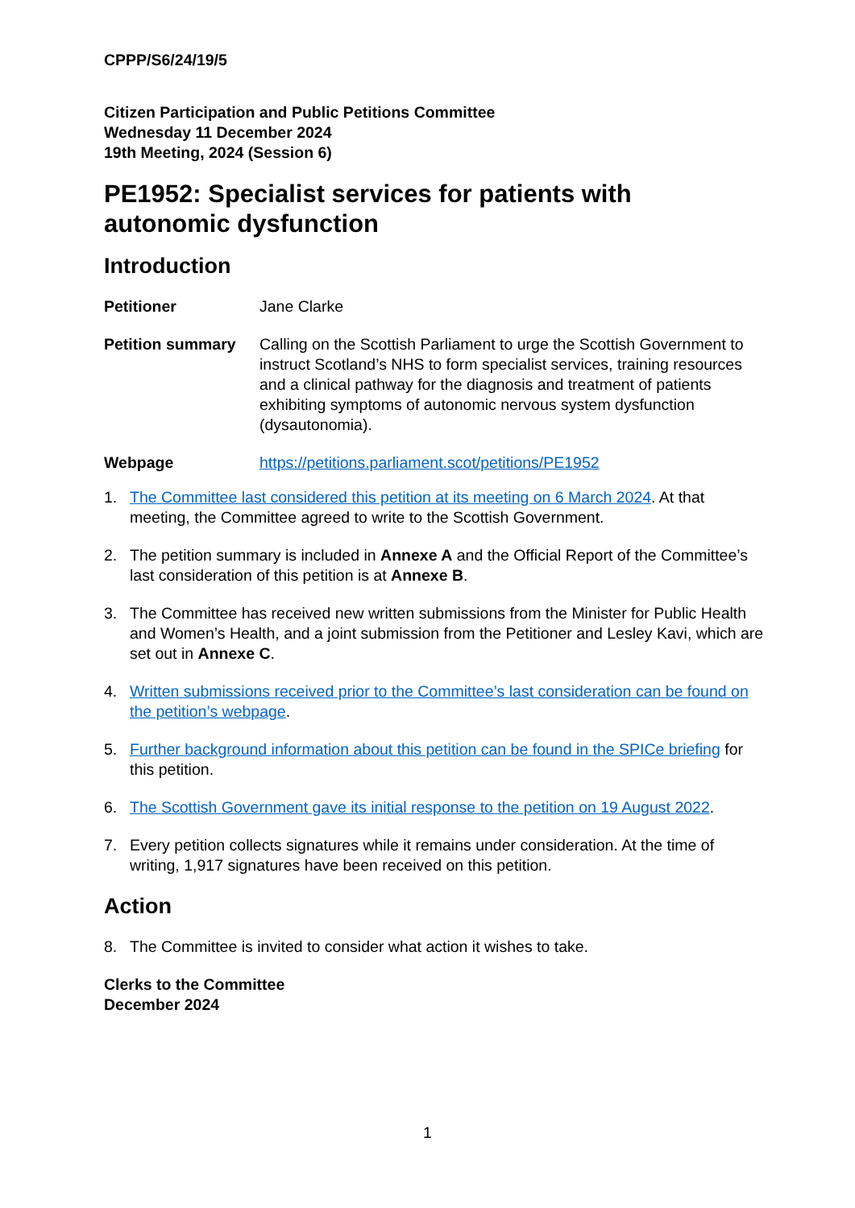CPPP/S6/24/19/5
Citizen Participation and Public Petitions Committee
Wednesday 11 December 2024
19th Meeting, 2024 (Session 6)
PE1952: Specialist services for patients with autonomic dysfunction
Introduction
Petitioner Jane Clarke
Petition summary Calling on the Scottish Parliament to urge the Scottish Government to instruct Scotland’s NHS to form specialist services, training resources and a clinical pathway for the diagnosis and treatment of patients exhibiting symptoms of autonomic nervous system dysfunction (dysautonomia).
Webpage https://petitions.parliament.scot/petitions/PE1952
1. The Committee last considered this petition at its meeting on 6 March 2024. At that meeting, the Committee agreed to write to the Scottish Government.
2. The petition summary is included in Annexe A and the Official Report of the Committee’s last consideration of this petition is at Annexe B.
3. The Committee has received new written submissions from the Minister for Public Health and Women’s Health, and a joint submission from the Petitioner and Lesley Kavi, which are set out in Annexe C.
4. Written submissions received prior to the Committee’s last consideration can be found on the petition’s webpage.
5. Further background information about this petition can be found in the SPICe briefing for this petition.
6. The Scottish Government gave its initial response to the petition on 19 August 2022.
7. Every petition collects signatures while it remains under consideration. At the time of writing, 1,917 signatures have been received on this petition.
Action
8. The Committee is invited to consider what action it wishes to take.
Clerks to the Committee
December 2024
1